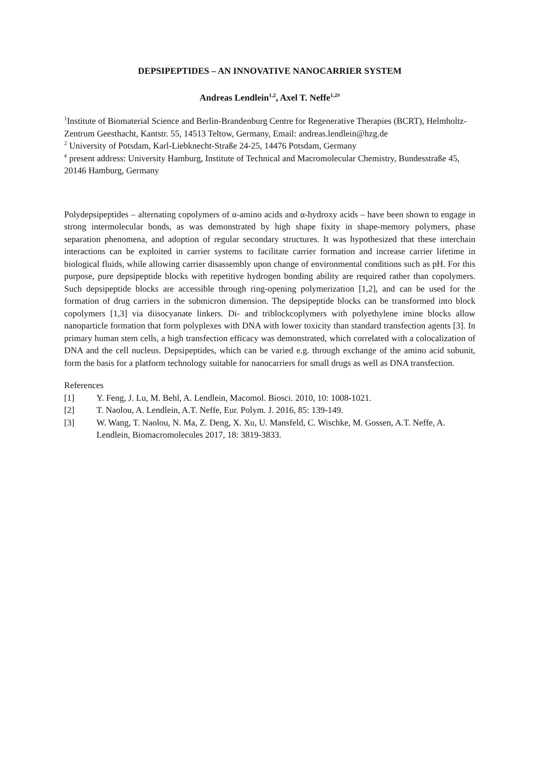DEPSIPEPTIDES – AN INNOVATIVE NANOCARRIER SYSTEM
Andreas Lendlein<sup>1,2</sup>, Axel T. Neffe<sup>1,2#</sup>
<sup>1</sup> Institute of Biomaterial Science and Berlin-Brandenburg Centre for Regenerative Therapies (BCRT), Helmholtz-Zentrum Geesthacht, Kantstr. 55, 14513 Teltow, Germany, Email: andreas.lendlein@hzg.de
<sup>2</sup> University of Potsdam, Karl-Liebknecht-Straße 24-25, 14476 Potsdam, Germany
<sup>#</sup> present address: University Hamburg, Institute of Technical and Macromolecular Chemistry, Bundesstraße 45, 20146 Hamburg, Germany
Polydepsipeptides – alternating copolymers of α-amino acids and α-hydroxy acids – have been shown to engage in strong intermolecular bonds, as was demonstrated by high shape fixity in shape-memory polymers, phase separation phenomena, and adoption of regular secondary structures. It was hypothesized that these interchain interactions can be exploited in carrier systems to facilitate carrier formation and increase carrier lifetime in biological fluids, while allowing carrier disassembly upon change of environmental conditions such as pH. For this purpose, pure depsipeptide blocks with repetitive hydrogen bonding ability are required rather than copolymers. Such depsipeptide blocks are accessible through ring-opening polymerization [1,2], and can be used for the formation of drug carriers in the submicron dimension. The depsipeptide blocks can be transformed into block copolymers [1,3] via diisocyanate linkers. Di- and triblockcoplymers with polyethylene imine blocks allow nanoparticle formation that form polyplexes with DNA with lower toxicity than standard transfection agents [3]. In primary human stem cells, a high transfection efficacy was demonstrated, which correlated with a colocalization of DNA and the cell nucleus. Depsipeptides, which can be varied e.g. through exchange of the amino acid subunit, form the basis for a platform technology suitable for nanocarriers for small drugs as well as DNA transfection.
References
[1] Y. Feng, J. Lu, M. Behl, A. Lendlein, Macomol. Biosci. 2010, 10: 1008-1021.
[2] T. Naolou, A. Lendlein, A.T. Neffe, Eur. Polym. J. 2016, 85: 139-149.
[3] W. Wang, T. Naolou, N. Ma, Z. Deng, X. Xu, U. Mansfeld, C. Wischke, M. Gossen, A.T. Neffe, A. Lendlein, Biomacromolecules 2017, 18: 3819-3833.